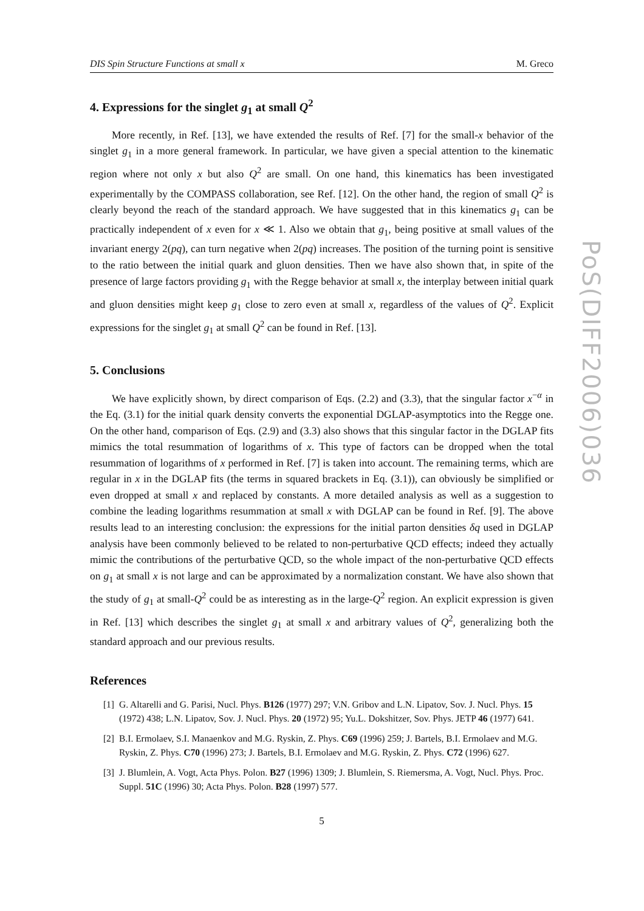DIS Spin Structure Functions at small x M. Greco
4. Expressions for the singlet g<sub>1</sub> at small Q<sup>2</sup>
More recently, in Ref. [13], we have extended the results of Ref. [7] for the small-x behavior of the singlet g<sub>1</sub> in a more general framework. In particular, we have given a special attention to the kinematic region where not only x but also Q<sup>2</sup> are small. On one hand, this kinematics has been investigated experimentally by the COMPASS collaboration, see Ref. [12]. On the other hand, the region of small Q<sup>2</sup> is clearly beyond the reach of the standard approach. We have suggested that in this kinematics g<sub>1</sub> can be practically independent of x even for x ≪ 1. Also we obtain that g<sub>1</sub>, being positive at small values of the invariant energy 2(pq), can turn negative when 2(pq) increases. The position of the turning point is sensitive to the ratio between the initial quark and gluon densities. Then we have also shown that, in spite of the presence of large factors providing g<sub>1</sub> with the Regge behavior at small x, the interplay between initial quark and gluon densities might keep g<sub>1</sub> close to zero even at small x, regardless of the values of Q<sup>2</sup>. Explicit expressions for the singlet g<sub>1</sub> at small Q<sup>2</sup> can be found in Ref. [13].
5. Conclusions
We have explicitly shown, by direct comparison of Eqs. (2.2) and (3.3), that the singular factor x<sup>−α</sup> in the Eq. (3.1) for the initial quark density converts the exponential DGLAP-asymptotics into the Regge one. On the other hand, comparison of Eqs. (2.9) and (3.3) also shows that this singular factor in the DGLAP fits mimics the total resummation of logarithms of x. This type of factors can be dropped when the total resummation of logarithms of x performed in Ref. [7] is taken into account. The remaining terms, which are regular in x in the DGLAP fits (the terms in squared brackets in Eq. (3.1)), can obviously be simplified or even dropped at small x and replaced by constants. A more detailed analysis as well as a suggestion to combine the leading logarithms resummation at small x with DGLAP can be found in Ref. [9]. The above results lead to an interesting conclusion: the expressions for the initial parton densities δq used in DGLAP analysis have been commonly believed to be related to non-perturbative QCD effects; indeed they actually mimic the contributions of the perturbative QCD, so the whole impact of the non-perturbative QCD effects on g<sub>1</sub> at small x is not large and can be approximated by a normalization constant. We have also shown that the study of g<sub>1</sub> at small-Q<sup>2</sup> could be as interesting as in the large-Q<sup>2</sup> region. An explicit expression is given in Ref. [13] which describes the singlet g<sub>1</sub> at small x and arbitrary values of Q<sup>2</sup>, generalizing both the standard approach and our previous results.
References
[1] G. Altarelli and G. Parisi, Nucl. Phys. B126 (1977) 297; V.N. Gribov and L.N. Lipatov, Sov. J. Nucl. Phys. 15 (1972) 438; L.N. Lipatov, Sov. J. Nucl. Phys. 20 (1972) 95; Yu.L. Dokshitzer, Sov. Phys. JETP 46 (1977) 641.
[2] B.I. Ermolaev, S.I. Manaenkov and M.G. Ryskin, Z. Phys. C69 (1996) 259; J. Bartels, B.I. Ermolaev and M.G. Ryskin, Z. Phys. C70 (1996) 273; J. Bartels, B.I. Ermolaev and M.G. Ryskin, Z. Phys. C72 (1996) 627.
[3] J. Blumlein, A. Vogt, Acta Phys. Polon. B27 (1996) 1309; J. Blumlein, S. Riemersma, A. Vogt, Nucl. Phys. Proc. Suppl. 51C (1996) 30; Acta Phys. Polon. B28 (1997) 577.
5
PoS(DIFF2006)036